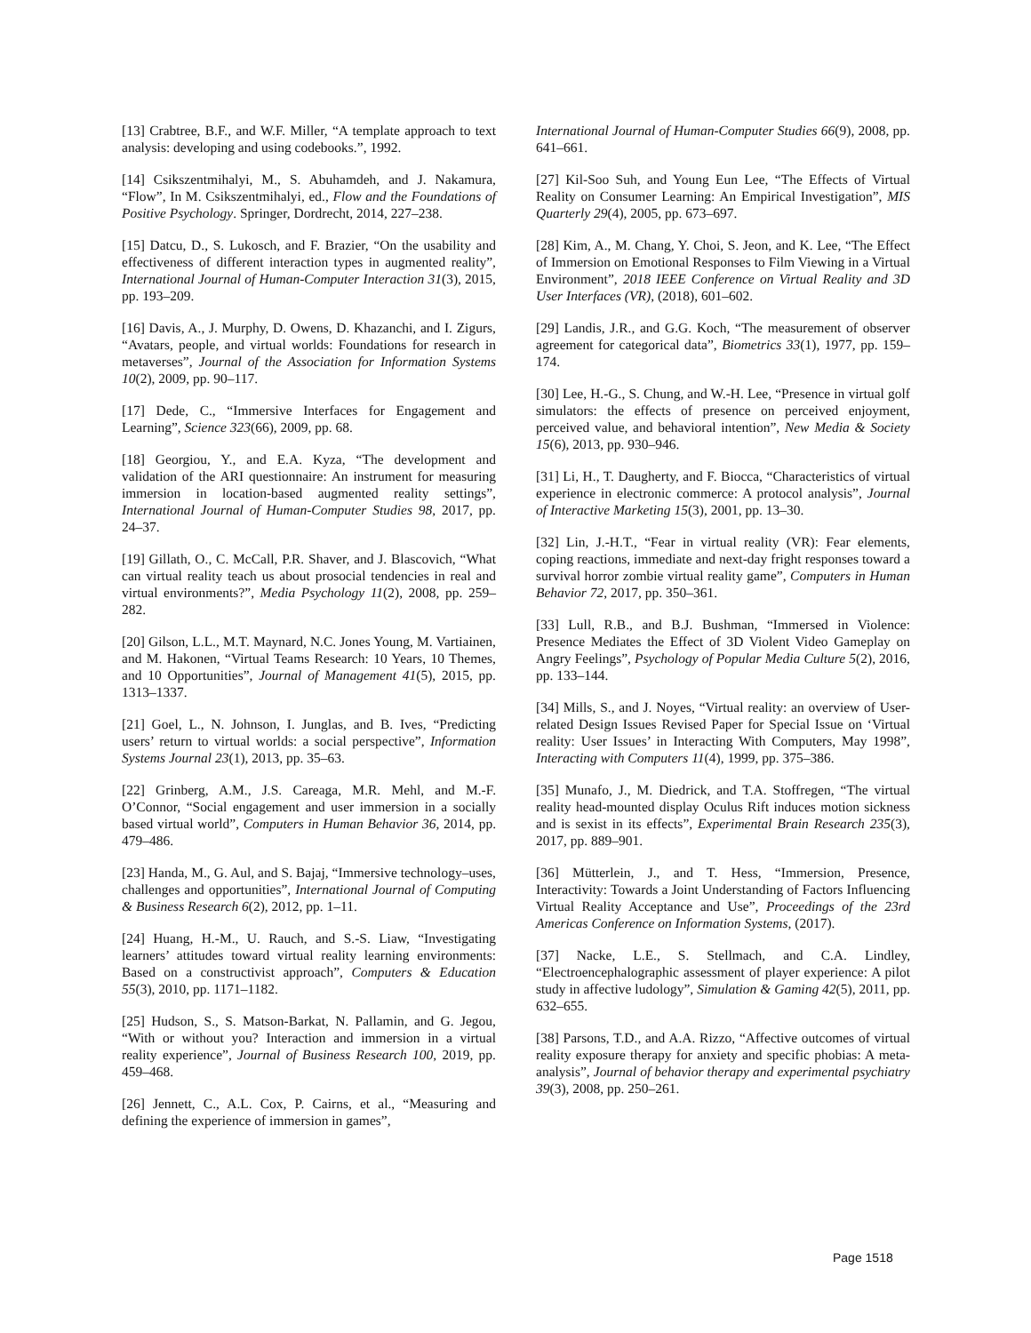[13] Crabtree, B.F., and W.F. Miller, “A template approach to text analysis: developing and using codebooks.”, 1992.
[14] Csikszentmihalyi, M., S. Abuhamdeh, and J. Nakamura, “Flow”, In M. Csikszentmihalyi, ed., Flow and the Foundations of Positive Psychology. Springer, Dordrecht, 2014, 227–238.
[15] Datcu, D., S. Lukosch, and F. Brazier, “On the usability and effectiveness of different interaction types in augmented reality”, International Journal of Human-Computer Interaction 31(3), 2015, pp. 193–209.
[16] Davis, A., J. Murphy, D. Owens, D. Khazanchi, and I. Zigurs, “Avatars, people, and virtual worlds: Foundations for research in metaverses”, Journal of the Association for Information Systems 10(2), 2009, pp. 90–117.
[17] Dede, C., “Immersive Interfaces for Engagement and Learning”, Science 323(66), 2009, pp. 68.
[18] Georgiou, Y., and E.A. Kyza, “The development and validation of the ARI questionnaire: An instrument for measuring immersion in location-based augmented reality settings”, International Journal of Human-Computer Studies 98, 2017, pp. 24–37.
[19] Gillath, O., C. McCall, P.R. Shaver, and J. Blascovich, “What can virtual reality teach us about prosocial tendencies in real and virtual environments?”, Media Psychology 11(2), 2008, pp. 259–282.
[20] Gilson, L.L., M.T. Maynard, N.C. Jones Young, M. Vartiainen, and M. Hakonen, “Virtual Teams Research: 10 Years, 10 Themes, and 10 Opportunities”, Journal of Management 41(5), 2015, pp. 1313–1337.
[21] Goel, L., N. Johnson, I. Junglas, and B. Ives, “Predicting users’ return to virtual worlds: a social perspective”, Information Systems Journal 23(1), 2013, pp. 35–63.
[22] Grinberg, A.M., J.S. Careaga, M.R. Mehl, and M.-F. O’Connor, “Social engagement and user immersion in a socially based virtual world”, Computers in Human Behavior 36, 2014, pp. 479–486.
[23] Handa, M., G. Aul, and S. Bajaj, “Immersive technology–uses, challenges and opportunities”, International Journal of Computing & Business Research 6(2), 2012, pp. 1–11.
[24] Huang, H.-M., U. Rauch, and S.-S. Liaw, “Investigating learners’ attitudes toward virtual reality learning environments: Based on a constructivist approach”, Computers & Education 55(3), 2010, pp. 1171–1182.
[25] Hudson, S., S. Matson-Barkat, N. Pallamin, and G. Jegou, “With or without you? Interaction and immersion in a virtual reality experience”, Journal of Business Research 100, 2019, pp. 459–468.
[26] Jennett, C., A.L. Cox, P. Cairns, et al., “Measuring and defining the experience of immersion in games”,
International Journal of Human-Computer Studies 66(9), 2008, pp. 641–661.
[27] Kil-Soo Suh, and Young Eun Lee, “The Effects of Virtual Reality on Consumer Learning: An Empirical Investigation”, MIS Quarterly 29(4), 2005, pp. 673–697.
[28] Kim, A., M. Chang, Y. Choi, S. Jeon, and K. Lee, “The Effect of Immersion on Emotional Responses to Film Viewing in a Virtual Environment”, 2018 IEEE Conference on Virtual Reality and 3D User Interfaces (VR), (2018), 601–602.
[29] Landis, J.R., and G.G. Koch, “The measurement of observer agreement for categorical data”, Biometrics 33(1), 1977, pp. 159–174.
[30] Lee, H.-G., S. Chung, and W.-H. Lee, “Presence in virtual golf simulators: the effects of presence on perceived enjoyment, perceived value, and behavioral intention”, New Media & Society 15(6), 2013, pp. 930–946.
[31] Li, H., T. Daugherty, and F. Biocca, “Characteristics of virtual experience in electronic commerce: A protocol analysis”, Journal of Interactive Marketing 15(3), 2001, pp. 13–30.
[32] Lin, J.-H.T., “Fear in virtual reality (VR): Fear elements, coping reactions, immediate and next-day fright responses toward a survival horror zombie virtual reality game”, Computers in Human Behavior 72, 2017, pp. 350–361.
[33] Lull, R.B., and B.J. Bushman, “Immersed in Violence: Presence Mediates the Effect of 3D Violent Video Gameplay on Angry Feelings”, Psychology of Popular Media Culture 5(2), 2016, pp. 133–144.
[34] Mills, S., and J. Noyes, “Virtual reality: an overview of User-related Design Issues Revised Paper for Special Issue on ‘Virtual reality: User Issues’ in Interacting With Computers, May 1998”, Interacting with Computers 11(4), 1999, pp. 375–386.
[35] Munafo, J., M. Diedrick, and T.A. Stoffregen, “The virtual reality head-mounted display Oculus Rift induces motion sickness and is sexist in its effects”, Experimental Brain Research 235(3), 2017, pp. 889–901.
[36] Mütterlein, J., and T. Hess, “Immersion, Presence, Interactivity: Towards a Joint Understanding of Factors Influencing Virtual Reality Acceptance and Use”, Proceedings of the 23rd Americas Conference on Information Systems, (2017).
[37] Nacke, L.E., S. Stellmach, and C.A. Lindley, “Electroencephalographic assessment of player experience: A pilot study in affective ludology”, Simulation & Gaming 42(5), 2011, pp. 632–655.
[38] Parsons, T.D., and A.A. Rizzo, “Affective outcomes of virtual reality exposure therapy for anxiety and specific phobias: A meta-analysis”, Journal of behavior therapy and experimental psychiatry 39(3), 2008, pp. 250–261.
Page 1518